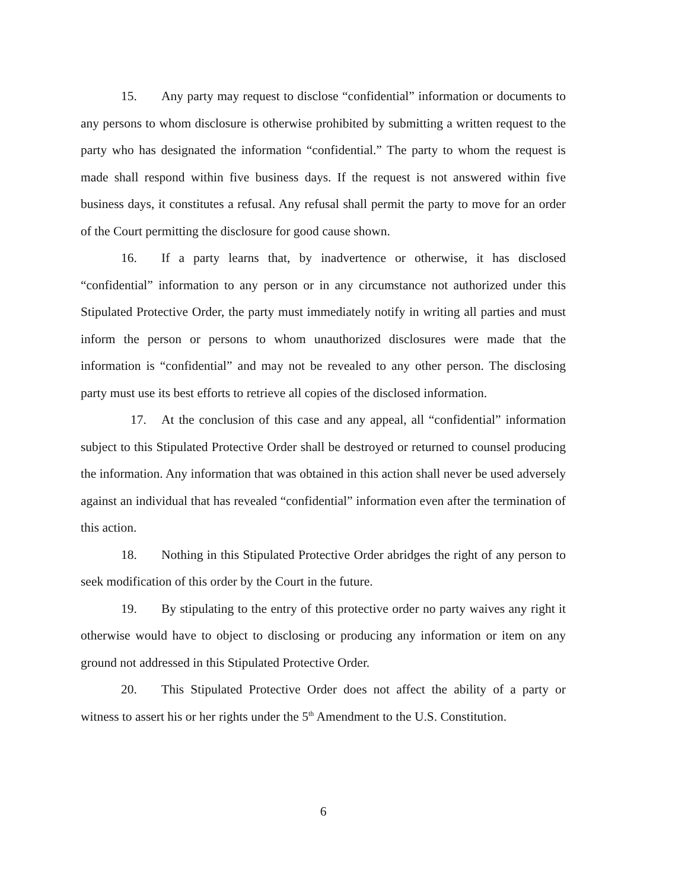15. Any party may request to disclose “confidential” information or documents to any persons to whom disclosure is otherwise prohibited by submitting a written request to the party who has designated the information “confidential.” The party to whom the request is made shall respond within five business days. If the request is not answered within five business days, it constitutes a refusal. Any refusal shall permit the party to move for an order of the Court permitting the disclosure for good cause shown.
16. If a party learns that, by inadvertence or otherwise, it has disclosed “confidential” information to any person or in any circumstance not authorized under this Stipulated Protective Order, the party must immediately notify in writing all parties and must inform the person or persons to whom unauthorized disclosures were made that the information is “confidential” and may not be revealed to any other person. The disclosing party must use its best efforts to retrieve all copies of the disclosed information.
17. At the conclusion of this case and any appeal, all “confidential” information subject to this Stipulated Protective Order shall be destroyed or returned to counsel producing the information. Any information that was obtained in this action shall never be used adversely against an individual that has revealed “confidential” information even after the termination of this action.
18. Nothing in this Stipulated Protective Order abridges the right of any person to seek modification of this order by the Court in the future.
19. By stipulating to the entry of this protective order no party waives any right it otherwise would have to object to disclosing or producing any information or item on any ground not addressed in this Stipulated Protective Order.
20. This Stipulated Protective Order does not affect the ability of a party or witness to assert his or her rights under the 5<sup>th</sup> Amendment to the U.S. Constitution.
6